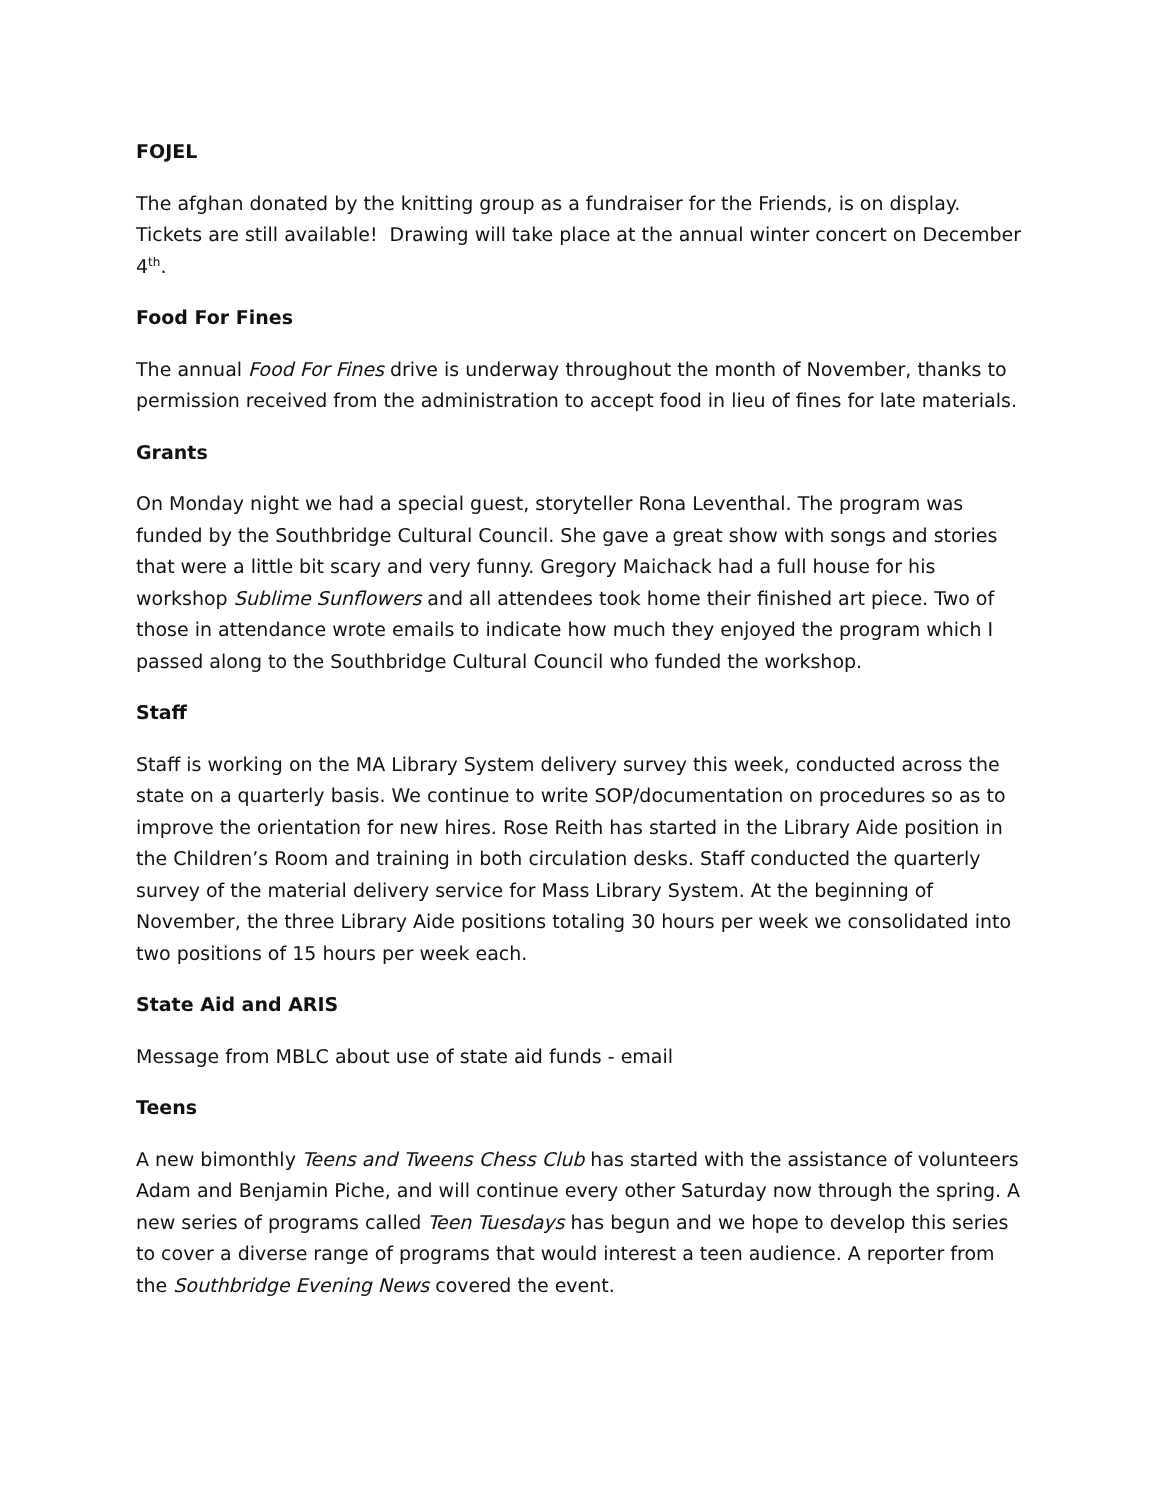FOJEL
The afghan donated by the knitting group as a fundraiser for the Friends, is on display. Tickets are still available! Drawing will take place at the annual winter concert on December 4<sup>th</sup>.
Food For Fines
The annual Food For Fines drive is underway throughout the month of November, thanks to permission received from the administration to accept food in lieu of fines for late materials.
Grants
On Monday night we had a special guest, storyteller Rona Leventhal. The program was funded by the Southbridge Cultural Council. She gave a great show with songs and stories that were a little bit scary and very funny. Gregory Maichack had a full house for his workshop Sublime Sunflowers and all attendees took home their finished art piece. Two of those in attendance wrote emails to indicate how much they enjoyed the program which I passed along to the Southbridge Cultural Council who funded the workshop.
Staff
Staff is working on the MA Library System delivery survey this week, conducted across the state on a quarterly basis. We continue to write SOP/documentation on procedures so as to improve the orientation for new hires. Rose Reith has started in the Library Aide position in the Children’s Room and training in both circulation desks. Staff conducted the quarterly survey of the material delivery service for Mass Library System. At the beginning of November, the three Library Aide positions totaling 30 hours per week we consolidated into two positions of 15 hours per week each.
State Aid and ARIS
Message from MBLC about use of state aid funds - email
Teens
A new bimonthly Teens and Tweens Chess Club has started with the assistance of volunteers Adam and Benjamin Piche, and will continue every other Saturday now through the spring. A new series of programs called Teen Tuesdays has begun and we hope to develop this series to cover a diverse range of programs that would interest a teen audience. A reporter from the Southbridge Evening News covered the event.